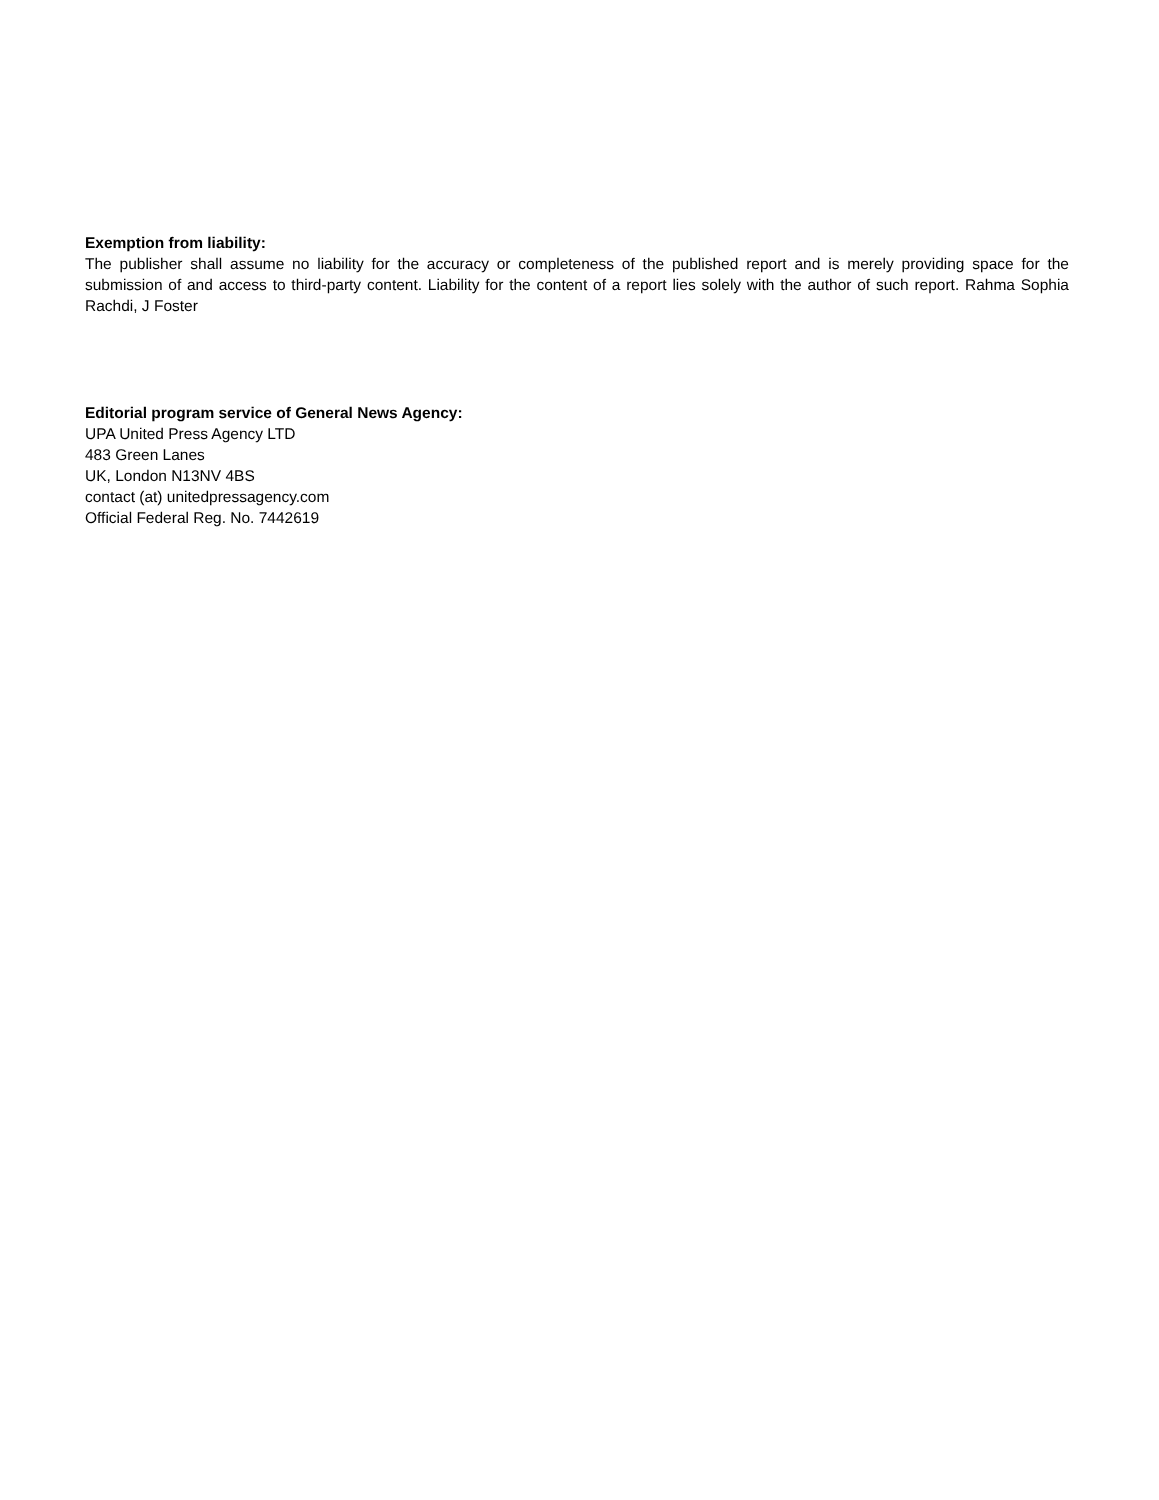Exemption from liability:
The publisher shall assume no liability for the accuracy or completeness of the published report and is merely providing space for the submission of and access to third-party content. Liability for the content of a report lies solely with the author of such report. Rahma Sophia Rachdi, J Foster
Editorial program service of General News Agency:
UPA United Press Agency LTD
483 Green Lanes
UK, London N13NV 4BS
contact (at) unitedpressagency.com
Official Federal Reg. No. 7442619